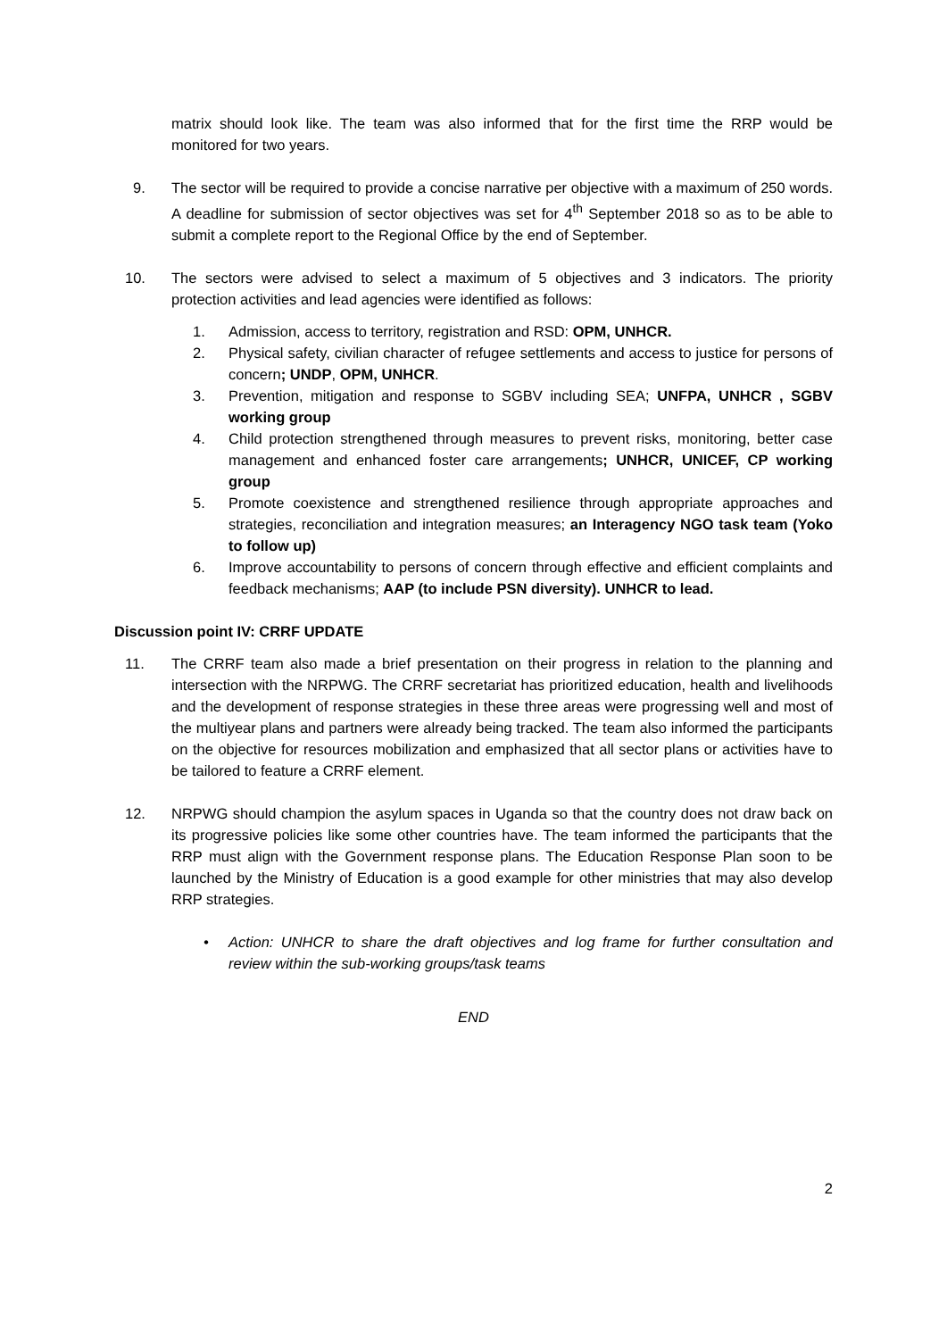matrix should look like. The team was also informed that for the first time the RRP would be monitored for two years.
9. The sector will be required to provide a concise narrative per objective with a maximum of 250 words. A deadline for submission of sector objectives was set for 4<sup>th</sup> September 2018 so as to be able to submit a complete report to the Regional Office by the end of September.
10. The sectors were advised to select a maximum of 5 objectives and 3 indicators. The priority protection activities and lead agencies were identified as follows:
1. Admission, access to territory, registration and RSD: OPM, UNHCR.
2. Physical safety, civilian character of refugee settlements and access to justice for persons of concern; UNDP, OPM, UNHCR.
3. Prevention, mitigation and response to SGBV including SEA; UNFPA, UNHCR , SGBV working group
4. Child protection strengthened through measures to prevent risks, monitoring, better case management and enhanced foster care arrangements; UNHCR, UNICEF, CP working group
5. Promote coexistence and strengthened resilience through appropriate approaches and strategies, reconciliation and integration measures; an Interagency NGO task team (Yoko to follow up)
6. Improve accountability to persons of concern through effective and efficient complaints and feedback mechanisms; AAP (to include PSN diversity). UNHCR to lead.
Discussion point IV: CRRF UPDATE
11. The CRRF team also made a brief presentation on their progress in relation to the planning and intersection with the NRPWG. The CRRF secretariat has prioritized education, health and livelihoods and the development of response strategies in these three areas were progressing well and most of the multiyear plans and partners were already being tracked. The team also informed the participants on the objective for resources mobilization and emphasized that all sector plans or activities have to be tailored to feature a CRRF element.
12. NRPWG should champion the asylum spaces in Uganda so that the country does not draw back on its progressive policies like some other countries have. The team informed the participants that the RRP must align with the Government response plans. The Education Response Plan soon to be launched by the Ministry of Education is a good example for other ministries that may also develop RRP strategies.
• Action: UNHCR to share the draft objectives and log frame for further consultation and review within the sub-working groups/task teams
END
2